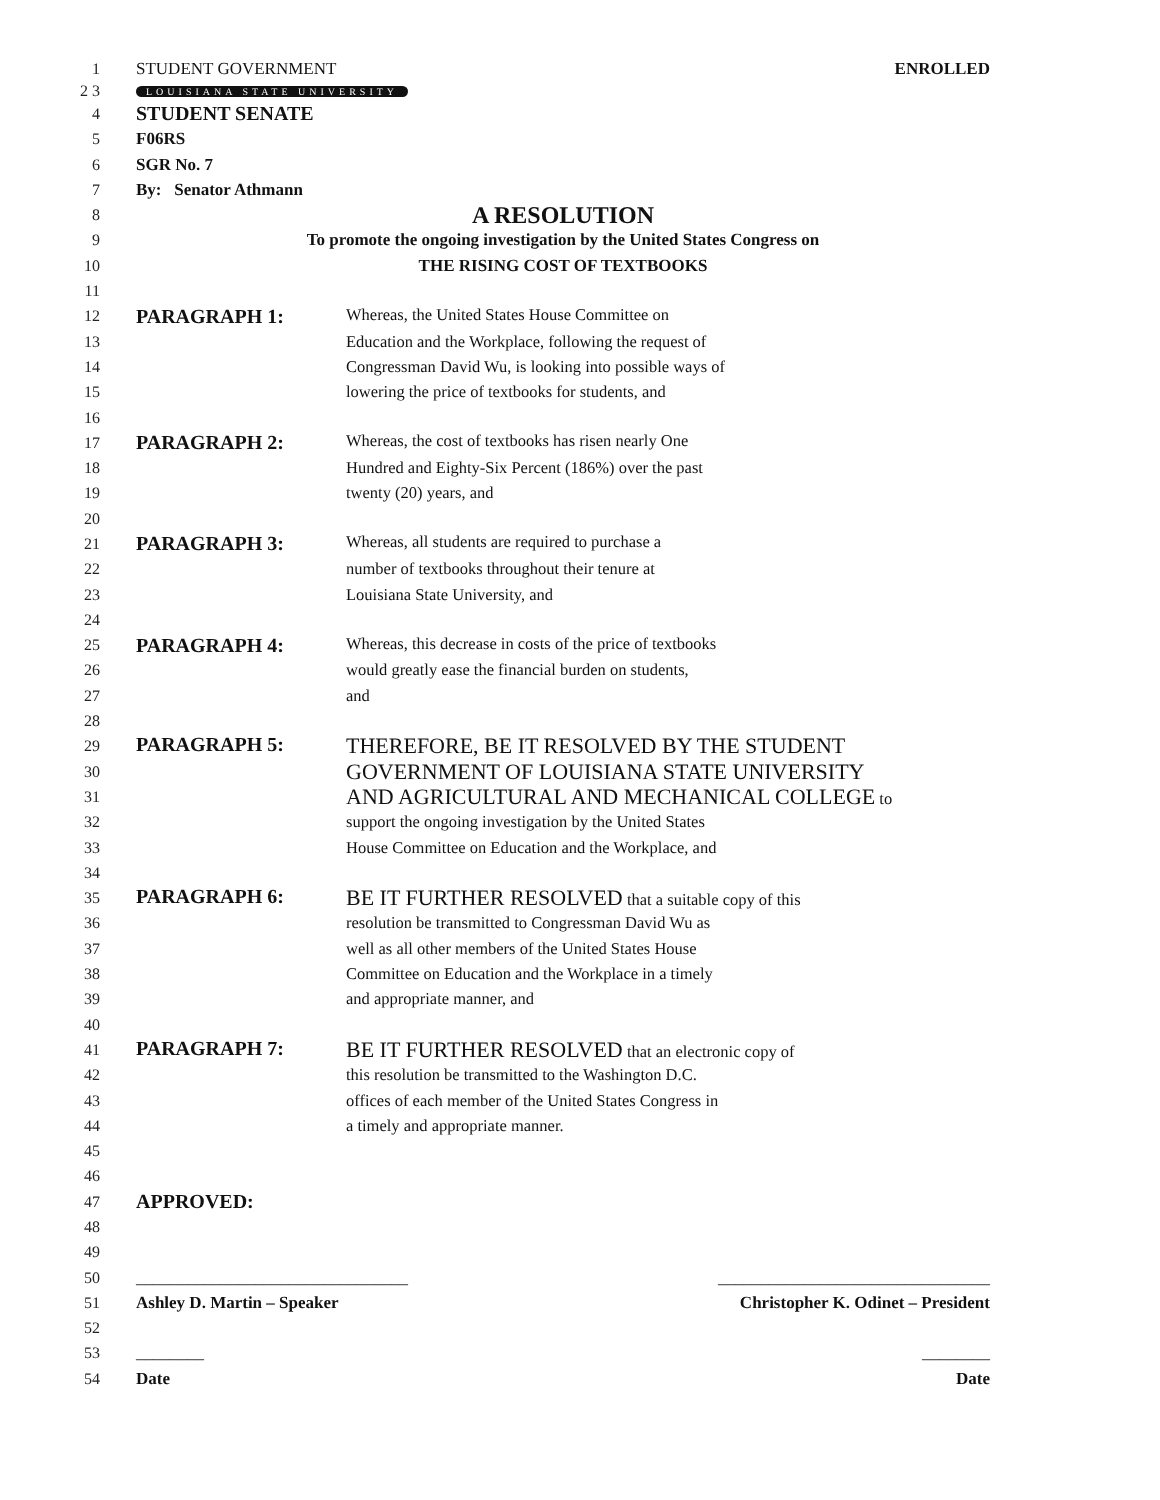1
STUDENT GOVERNMENT ENROLLED
2 3
LOUISIANA STATE UNIVERSITY
4
STUDENT SENATE
5 F06RS
6 SGR No. 7
7 By: Senator Athmann
8
A RESOLUTION
9
To promote the ongoing investigation by the United States Congress on
10 THE RISING COST OF TEXTBOOKS
11
12
PARAGRAPH 1: Whereas, the United States House Committee on
13
Education and the Workplace, following the request of
14
Congressman David Wu, is looking into possible ways of
15
lowering the price of textbooks for students, and
16
17
PARAGRAPH 2: Whereas, the cost of textbooks has risen nearly One
18
Hundred and Eighty-Six Percent (186%) over the past
19 twenty (20) years, and
20
21
PARAGRAPH 3: Whereas, all students are required to purchase a
22
number of textbooks throughout their tenure at
23
Louisiana State University, and
24
25
PARAGRAPH 4: Whereas, this decrease in costs of the price of textbooks
26
would greatly ease the financial burden on students,
27 and
28
29
PARAGRAPH 5: THEREFORE, BE IT RESOLVED BY THE STUDENT
30
GOVERNMENT OF LOUISIANA STATE UNIVERSITY
31
AND AGRICULTURAL AND MECHANICAL COLLEGE to
32
support the ongoing investigation by the United States
33
House Committee on Education and the Workplace, and
34
35
PARAGRAPH 6: BE IT FURTHER RESOLVED that a suitable copy of this
36
resolution be transmitted to Congressman David Wu as
37
well as all other members of the United States House
38
Committee on Education and the Workplace in a timely
39 and appropriate manner, and
40
41
PARAGRAPH 7: BE IT FURTHER RESOLVED that an electronic copy of
42
this resolution be transmitted to the Washington D.C.
43
offices of each member of the United States Congress in
44
a timely and appropriate manner.
45
46
47
APPROVED:
48
49
50
________________________________ ________________________________
51
Ashley D. Martin – Speaker Christopher K. Odinet – President
52
53 ________ ________
54 Date Date